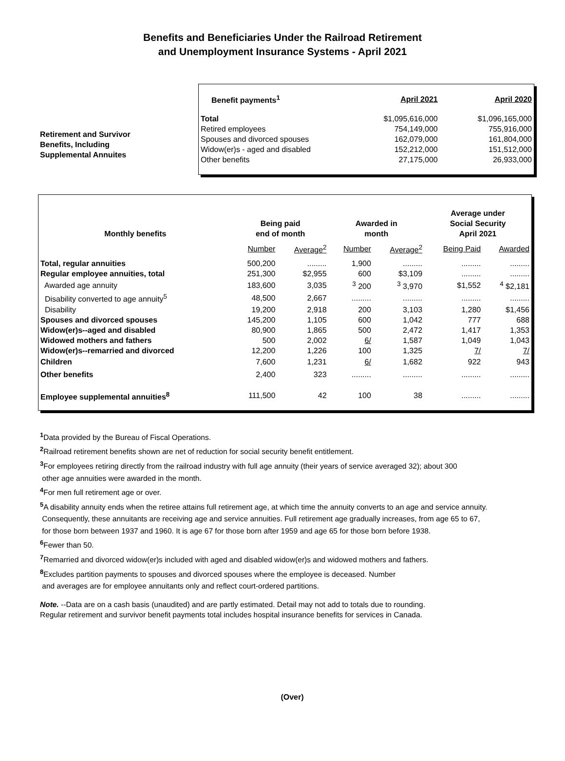Benefits and Beneficiaries Under the Railroad Retirement
and Unemployment Insurance Systems - April 2021
Retirement and Survivor
Benefits, Including
Supplemental Annuites
| Benefit payments<sup>1</sup> | April 2021 | April 2020 |
| --- | --- | --- |
| Total | $1,095,616,000 | $1,096,165,000 |
| Retired employees | 754,149,000 | 755,916,000 |
| Spouses and divorced spouses | 162,079,000 | 161,804,000 |
| Widow(er)s - aged and disabled | 152,212,000 | 151,512,000 |
| Other benefits | 27,175,000 | 26,933,000 |
| Monthly benefits | Being paid end of month | | Awarded in month | | Average under Social Security April 2021 | |
| --- | --- | --- | --- | --- | --- | --- |
| | Number | Average<sup>2</sup> | Number | Average<sup>2</sup> | Being Paid | Awarded |
| Total, regular annuities | 500,200 | ......... | 1,900 | ......... | ......... | ......... |
| Regular employee annuities, total | 251,300 | $2,955 | 600 | $3,109 | ......... | ......... |
| Awarded age annuity | 183,600 | 3,035 | <sup>3</sup> 200 | <sup>3</sup> 3,970 | $1,552 | <sup>4</sup> $2,181 |
| Disability converted to age annuity<sup>5</sup> | 48,500 | 2,667 | ......... | ......... | ......... | ......... |
| Disability | 19,200 | 2,918 | 200 | 3,103 | 1,280 | $1,456 |
| Spouses and divorced spouses | 145,200 | 1,105 | 600 | 1,042 | 777 | 688 |
| Widow(er)s--aged and disabled | 80,900 | 1,865 | 500 | 2,472 | 1,417 | 1,353 |
| Widowed mothers and fathers | 500 | 2,002 | 6/ | 1,587 | 1,049 | 1,043 |
| Widow(er)s--remarried and divorced | 12,200 | 1,226 | 100 | 1,325 | 7/ | 7/ |
| Children | 7,600 | 1,231 | 6/ | 1,682 | 922 | 943 |
| Other benefits | 2,400 | 323 | ......... | ......... | ......... | ......... |
| Employee supplemental annuities<sup>8</sup> | 111,500 | 42 | 100 | 38 | ......... | ......... |
<sup>1</sup> Data provided by the Bureau of Fiscal Operations.
<sup>2</sup> Railroad retirement benefits shown are net of reduction for social security benefit entitlement.
<sup>3</sup> For employees retiring directly from the railroad industry with full age annuity (their years of service averaged 32); about 300
other age annuities were awarded in the month.
<sup>4</sup> For men full retirement age or over.
<sup>5</sup> A disability annuity ends when the retiree attains full retirement age, at which time the annuity converts to an age and service annuity.
Consequently, these annuitants are receiving age and service annuities. Full retirement age gradually increases, from age 65 to 67,
for those born between 1937 and 1960. It is age 67 for those born after 1959 and age 65 for those born before 1938.
<sup>6</sup> Fewer than 50.
<sup>7</sup> Remarried and divorced widow(er)s included with aged and disabled widow(er)s and widowed mothers and fathers.
<sup>8</sup> Excludes partition payments to spouses and divorced spouses where the employee is deceased. Number
and averages are for employee annuitants only and reflect court-ordered partitions.
Note. --Data are on a cash basis (unaudited) and are partly estimated. Detail may not add to totals due to rounding.
Regular retirement and survivor benefit payments total includes hospital insurance benefits for services in Canada.
(Over)